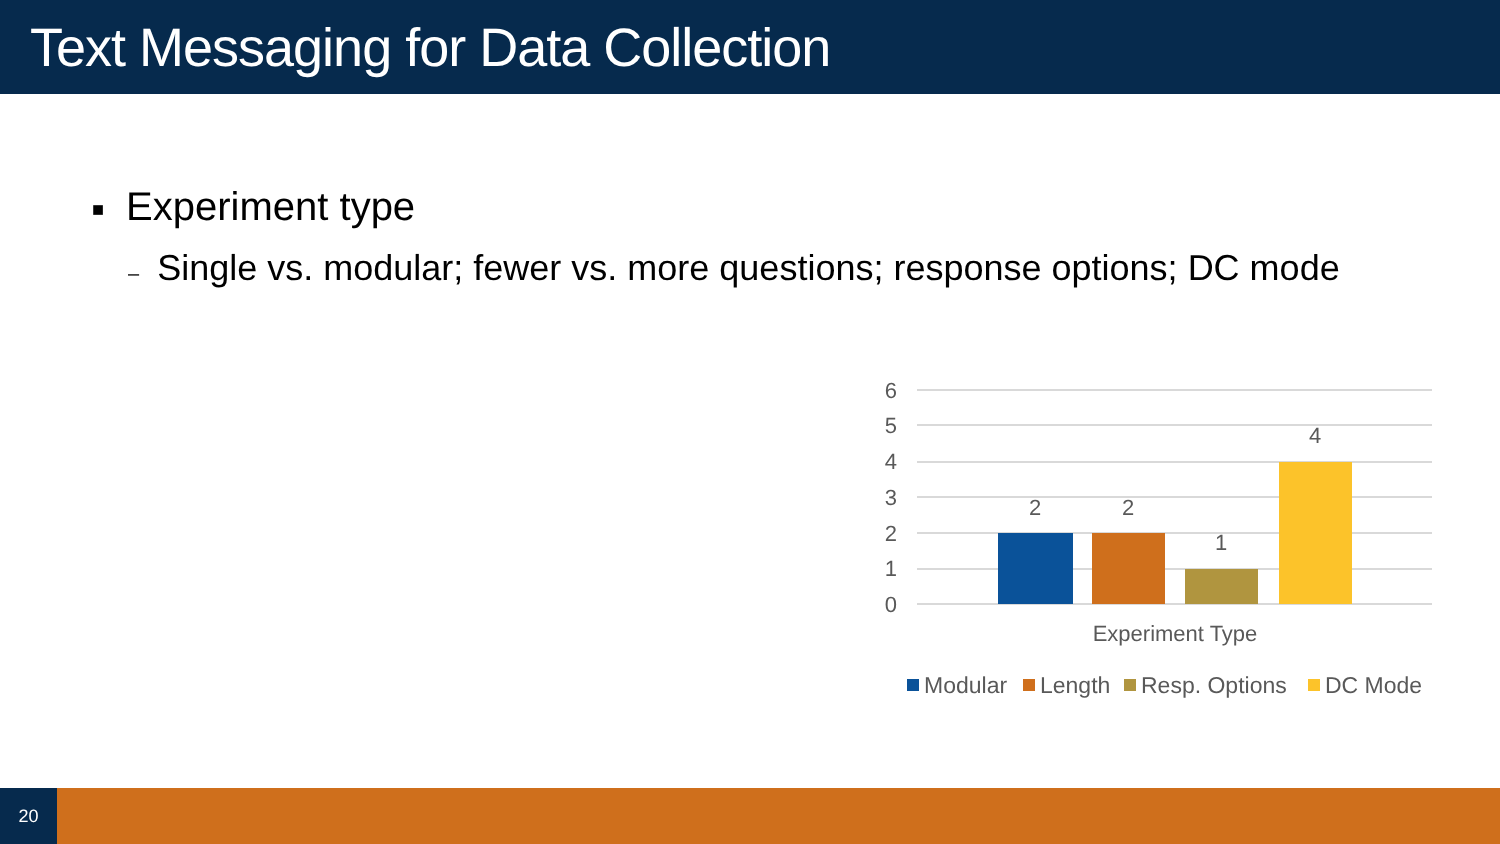Text Messaging for Data Collection
■ Experiment type
– Single vs. modular; fewer vs. more questions; response options; DC mode
6
5
4
3
2
1
0
2
2
1
4
Experiment Type
Modular
Length
Resp. Options
DC Mode
20